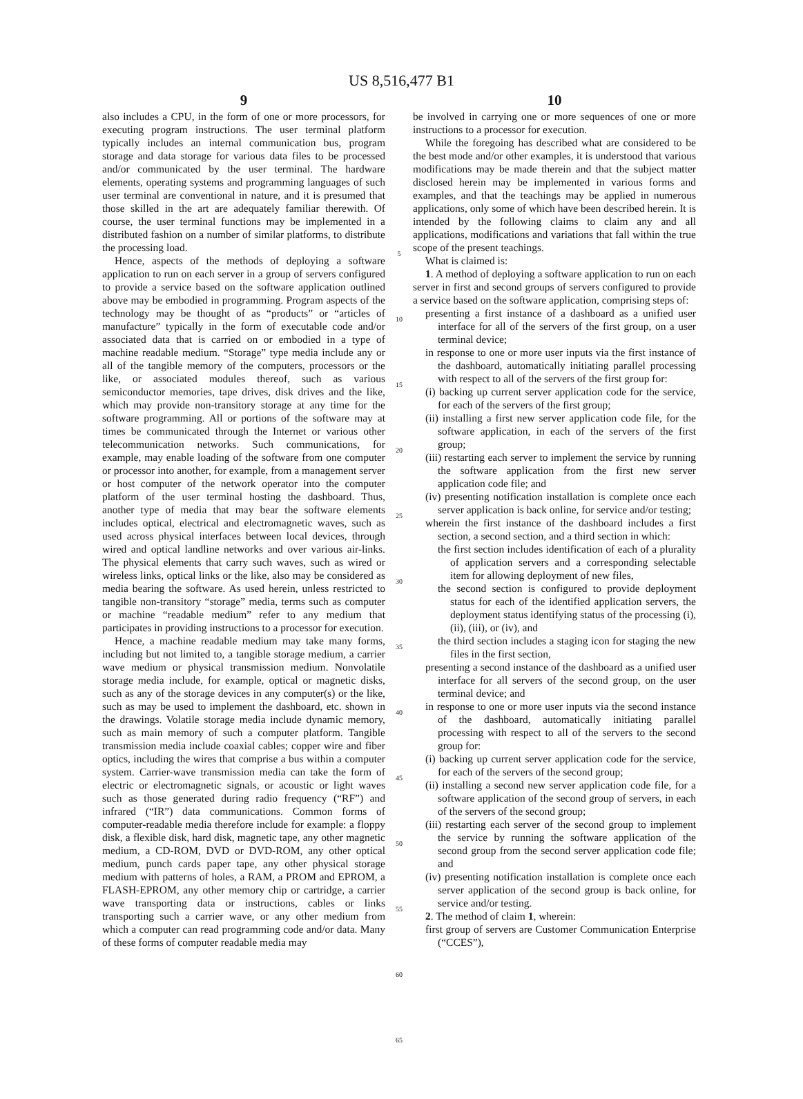US 8,516,477 B1
9
also includes a CPU, in the form of one or more processors, for executing program instructions. The user terminal platform typically includes an internal communication bus, program storage and data storage for various data files to be processed and/or communicated by the user terminal. The hardware elements, operating systems and programming languages of such user terminal are conventional in nature, and it is presumed that those skilled in the art are adequately familiar therewith. Of course, the user terminal functions may be implemented in a distributed fashion on a number of similar platforms, to distribute the processing load.
Hence, aspects of the methods of deploying a software application to run on each server in a group of servers configured to provide a service based on the software application outlined above may be embodied in programming. Program aspects of the technology may be thought of as “products” or “articles of manufacture” typically in the form of executable code and/or associated data that is carried on or embodied in a type of machine readable medium. “Storage” type media include any or all of the tangible memory of the computers, processors or the like, or associated modules thereof, such as various semiconductor memories, tape drives, disk drives and the like, which may provide non-transitory storage at any time for the software programming. All or portions of the software may at times be communicated through the Internet or various other telecommunication networks. Such communications, for example, may enable loading of the software from one computer or processor into another, for example, from a management server or host computer of the network operator into the computer platform of the user terminal hosting the dashboard. Thus, another type of media that may bear the software elements includes optical, electrical and electromagnetic waves, such as used across physical interfaces between local devices, through wired and optical landline networks and over various air-links. The physical elements that carry such waves, such as wired or wireless links, optical links or the like, also may be considered as media bearing the software. As used herein, unless restricted to tangible non-transitory “storage” media, terms such as computer or machine “readable medium” refer to any medium that participates in providing instructions to a processor for execution.
Hence, a machine readable medium may take many forms, including but not limited to, a tangible storage medium, a carrier wave medium or physical transmission medium. Nonvolatile storage media include, for example, optical or magnetic disks, such as any of the storage devices in any computer(s) or the like, such as may be used to implement the dashboard, etc. shown in the drawings. Volatile storage media include dynamic memory, such as main memory of such a computer platform. Tangible transmission media include coaxial cables; copper wire and fiber optics, including the wires that comprise a bus within a computer system. Carrier-wave transmission media can take the form of electric or electromagnetic signals, or acoustic or light waves such as those generated during radio frequency (“RF”) and infrared (“IR”) data communications. Common forms of computer-readable media therefore include for example: a floppy disk, a flexible disk, hard disk, magnetic tape, any other magnetic medium, a CD-ROM, DVD or DVD-ROM, any other optical medium, punch cards paper tape, any other physical storage medium with patterns of holes, a RAM, a PROM and EPROM, a FLASH-EPROM, any other memory chip or cartridge, a carrier wave transporting data or instructions, cables or links transporting such a carrier wave, or any other medium from which a computer can read programming code and/or data. Many of these forms of computer readable media may
5
10
15
20
25
30
35
40
45
50
55
60
65
10
be involved in carrying one or more sequences of one or more instructions to a processor for execution.
While the foregoing has described what are considered to be the best mode and/or other examples, it is understood that various modifications may be made therein and that the subject matter disclosed herein may be implemented in various forms and examples, and that the teachings may be applied in numerous applications, only some of which have been described herein. It is intended by the following claims to claim any and all applications, modifications and variations that fall within the true scope of the present teachings.
What is claimed is:
1. A method of deploying a software application to run on each server in first and second groups of servers configured to provide a service based on the software application, comprising steps of:
presenting a first instance of a dashboard as a unified user interface for all of the servers of the first group, on a user terminal device;
in response to one or more user inputs via the first instance of the dashboard, automatically initiating parallel processing with respect to all of the servers of the first group for:
(i) backing up current server application code for the service, for each of the servers of the first group;
(ii) installing a first new server application code file, for the software application, in each of the servers of the first group;
(iii) restarting each server to implement the service by running the software application from the first new server application code file; and
(iv) presenting notification installation is complete once each server application is back online, for service and/or testing;
wherein the first instance of the dashboard includes a first section, a second section, and a third section in which:
the first section includes identification of each of a plurality of application servers and a corresponding selectable item for allowing deployment of new files,
the second section is configured to provide deployment status for each of the identified application servers, the deployment status identifying status of the processing (i), (ii), (iii), or (iv), and
the third section includes a staging icon for staging the new files in the first section,
presenting a second instance of the dashboard as a unified user interface for all servers of the second group, on the user terminal device; and
in response to one or more user inputs via the second instance of the dashboard, automatically initiating parallel processing with respect to all of the servers to the second group for:
(i) backing up current server application code for the service, for each of the servers of the second group;
(ii) installing a second new server application code file, for a software application of the second group of servers, in each of the servers of the second group;
(iii) restarting each server of the second group to implement the service by running the software application of the second group from the second server application code file; and
(iv) presenting notification installation is complete once each server application of the second group is back online, for service and/or testing.
2. The method of claim 1, wherein:
first group of servers are Customer Communication Enterprise (“CCES”),